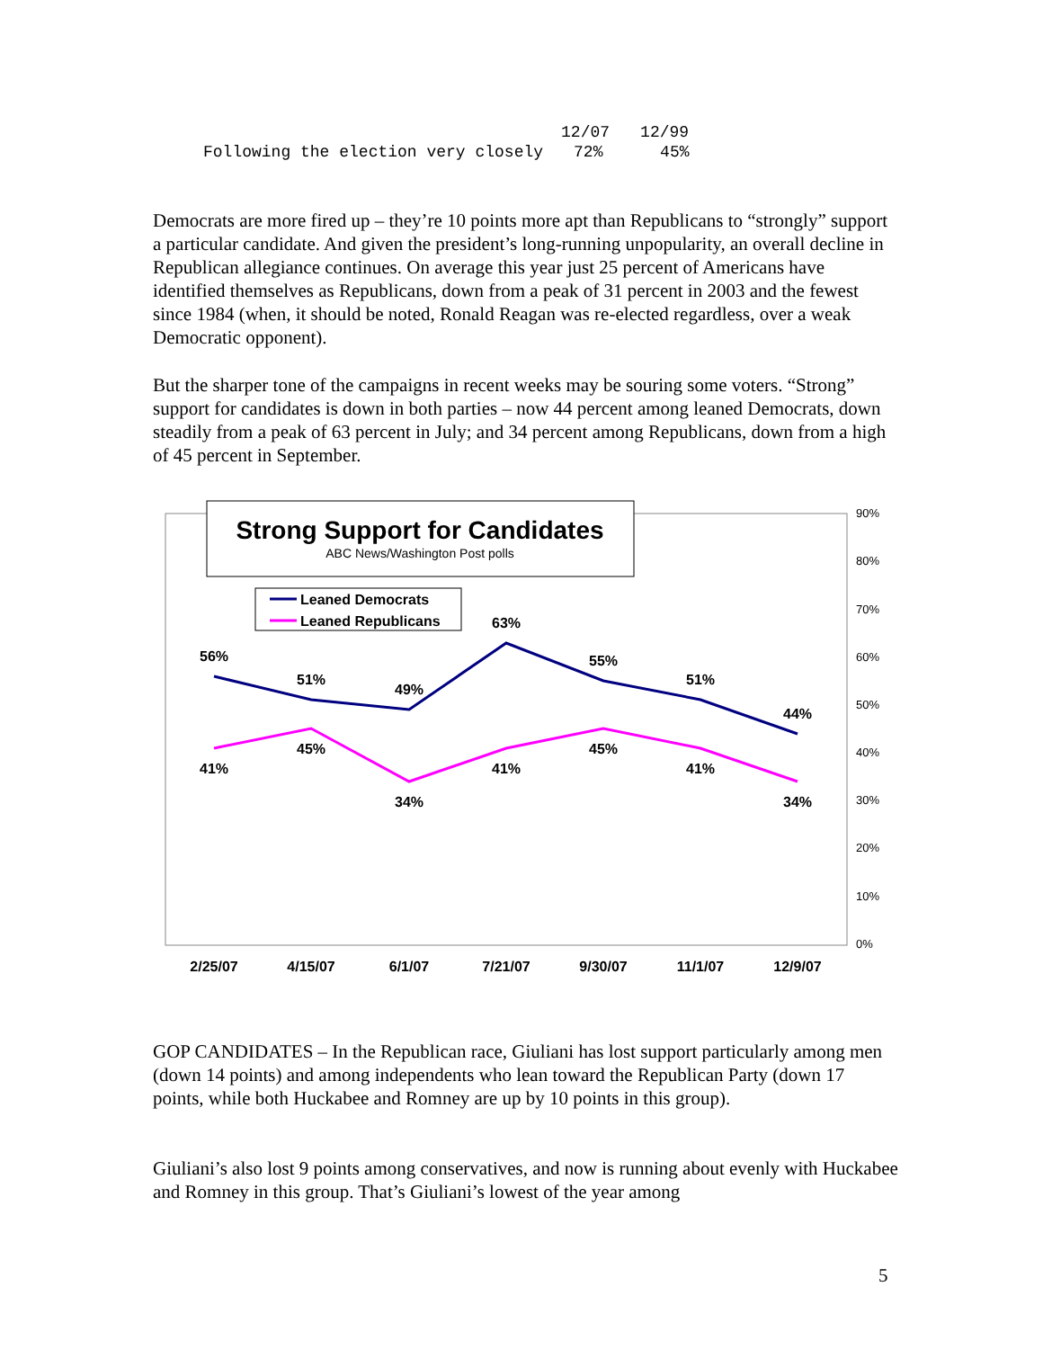| | 12/07 | 12/99 |
| Following the election very closely | 72% | 45% |
Democrats are more fired up – they’re 10 points more apt than Republicans to “strongly” support a particular candidate. And given the president’s long-running unpopularity, an overall decline in Republican allegiance continues. On average this year just 25 percent of Americans have identified themselves as Republicans, down from a peak of 31 percent in 2003 and the fewest since 1984 (when, it should be noted, Ronald Reagan was re-elected regardless, over a weak Democratic opponent).
But the sharper tone of the campaigns in recent weeks may be souring some voters. “Strong” support for candidates is down in both parties – now 44 percent among leaned Democrats, down steadily from a peak of 63 percent in July; and 34 percent among Republicans, down from a high of 45 percent in September.
Strong Support for Candidates
ABC News/Washington Post polls
Leaned Democrats
Leaned Republicans
56%
51%
49%
63%
55%
51%
44%
41%
45%
34%
41%
45%
41%
34%
2/25/07
4/15/07
6/1/07
7/21/07
9/30/07
11/1/07
12/9/07
90%
80%
70%
60%
50%
40%
30%
20%
10%
0%
GOP CANDIDATES – In the Republican race, Giuliani has lost support particularly among men (down 14 points) and among independents who lean toward the Republican Party (down 17 points, while both Huckabee and Romney are up by 10 points in this group).
Giuliani’s also lost 9 points among conservatives, and now is running about evenly with Huckabee and Romney in this group. That’s Giuliani’s lowest of the year among
5